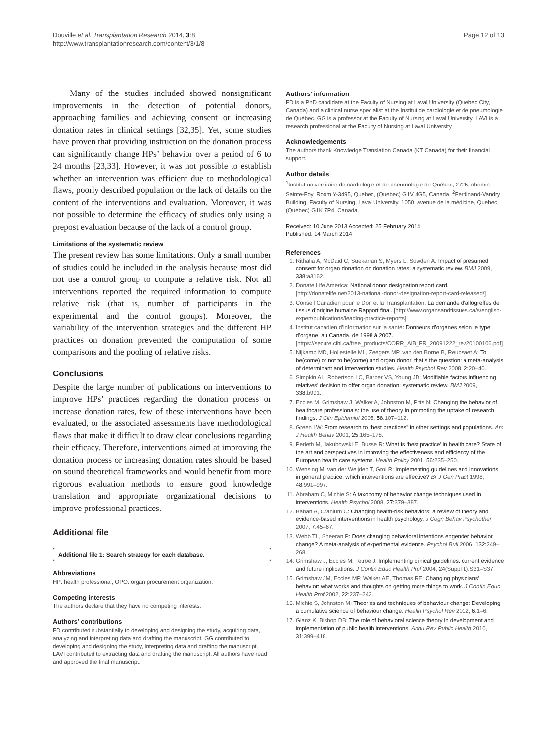Douville et al. Transplantation Research 2014, 3:8
http://www.transplantationresearch.com/content/3/1/8
Page 12 of 13
Many of the studies included showed nonsignificant improvements in the detection of potential donors, approaching families and achieving consent or increasing donation rates in clinical settings [32,35]. Yet, some studies have proven that providing instruction on the donation process can significantly change HPs’ behavior over a period of 6 to 24 months [23,33]. However, it was not possible to establish whether an intervention was efficient due to methodological flaws, poorly described population or the lack of details on the content of the interventions and evaluation. Moreover, it was not possible to determine the efficacy of studies only using a prepost evaluation because of the lack of a control group.
Limitations of the systematic review
The present review has some limitations. Only a small number of studies could be included in the analysis because most did not use a control group to compute a relative risk. Not all interventions reported the required information to compute relative risk (that is, number of participants in the experimental and the control groups). Moreover, the variability of the intervention strategies and the different HP practices on donation prevented the computation of some comparisons and the pooling of relative risks.
Conclusions
Despite the large number of publications on interventions to improve HPs’ practices regarding the donation process or increase donation rates, few of these interventions have been evaluated, or the associated assessments have methodological flaws that make it difficult to draw clear conclusions regarding their efficacy. Therefore, interventions aimed at improving the donation process or increasing donation rates should be based on sound theoretical frameworks and would benefit from more rigorous evaluation methods to ensure good knowledge translation and appropriate organizational decisions to improve professional practices.
Additional file
Additional file 1: Search strategy for each database.
Abbreviations
HP: health professional; OPO: organ procurement organization.
Competing interests
The authors declare that they have no competing interests.
Authors’ contributions
FD contributed substantially to developing and designing the study, acquiring data, analyzing and interpreting data and drafting the manuscript. GG contributed to developing and designing the study, interpreting data and drafting the manuscript. LAVI contributed to extracting data and drafting the manuscript. All authors have read and approved the final manuscript.
Authors’ information
FD is a PhD candidate at the Faculty of Nursing at Laval University (Quebec City, Canada) and a clinical nurse specialist at the Institut de cardiologie et de pneumologie de Québec. GG is a professor at the Faculty of Nursing at Laval University. LAVI is a research professional at the Faculty of Nursing at Laval University.
Acknowledgements
The authors thank Knowledge Translation Canada (KT Canada) for their financial support.
Author details
<sup>1</sup> Institut universitaire de cardiologie et de pneumologie de Québec, 2725, chemin Sainte-Foy, Room Y-3495, Quebec, (Quebec) G1V 4G5, Canada. <sup>2</sup>Ferdinand-Vandry Building, Faculty of Nursing, Laval University, 1050, avenue de la médicine, Quebec, (Quebec) G1K 7P4, Canada.
Received: 10 June 2013 Accepted: 25 February 2014
Published: 14 March 2014
References
1. Rithalia A, McDaid C, Suekarran S, Myers L, Sowden A: Impact of presumed consent for organ donation on donation rates: a systematic review. BMJ 2009, 338: a3162.
2. Donate Life America: National donor designation report card. [http://donatelife.net/2013-national-donor-designation-report-card-released/]
3. Conseil Canadien pour le Don et la Transplantation: La demande d’allogreffes de tissus d’origine humaine Rapport final. [http://www.organsandtissues.ca/s/english-expert/publications/leading-practice-reports]
4. Institut canadien d’information sur la santé: Donneurs d’organes selon le type d’organe, au Canada, de 1998 à 2007. [https://secure.cihi.ca/free_products/CORR_AiB_FR_20091222_rev20100106.pdf]
5. Nijkamp MD, Hollestelle ML, Zeegers MP, van den Borne B, Reubsaet A: To be(come) or not to be(come) and organ donor, that’s the question: a meta-analysis of determinant and intervention studies. Health Psychol Rev 2008, 2: 20–40.
6. Simpkin AL, Robertson LC, Barber VS, Young JD: Modifiable factors influencing relatives’ decision to offer organ donation: systematic review. BMJ 2009, 338: b991.
7. Eccles M, Grimshaw J, Walker A, Johnston M, Pitts N: Changing the behavior of healthcare professionals: the use of theory in promoting the uptake of research findings. J Clin Epidemiol 2005, 58: 107–112.
8. Green LW: From research to “best practices” in other settings and populations. Am J Health Behav 2001, 25: 165–178.
9. Perleth M, Jakubowski E, Busse R: What is ‘best practice’ in health care? State of the art and perspectives in improving the effectiveness and efficiency of the European health care systems. Health Policy 2001, 56: 235–250.
10. Wensing M, van der Weijden T, Grol R: Implementing guidelines and innovations in general practice: which interventions are effective? Br J Gen Pract 1998, 48: 991–997.
11. Abraham C, Michie S: A taxonomy of behavior change techniques used in interventions. Health Psychol 2008, 27: 379–387.
12. Baban A, Cranium C: Changing health-risk behaviors: a review of theory and evidence-based interventions in health psychology. J Cogn Behav Psychother 2007, 7: 45–67.
13. Webb TL, Sheeran P: Does changing behavioral intentions engender behavior change? A meta-analysis of experimental evidence. Psychol Bull 2006, 132: 249–268.
14. Grimshaw J, Eccles M, Tetroe J: Implementing clinical guidelines: current evidence and future implications. J Contin Educ Health Prof 2004, 24(Suppl 1):S31–S37.
15. Grimshaw JM, Eccles MP, Walker AE, Thomas RE: Changing physicians’ behavior: what works and thoughts on getting more things to work. J Contin Educ Health Prof 2002, 22: 237–243.
16. Michie S, Johnston M: Theories and techniques of behaviour change: Developing a cumulative science of behaviour change. Health Psychol Rev 2012, 6: 1–6.
17. Glanz K, Bishop DB: The role of behavioral science theory in development and implementation of public health interventions. Annu Rev Public Health 2010, 31: 399–418.